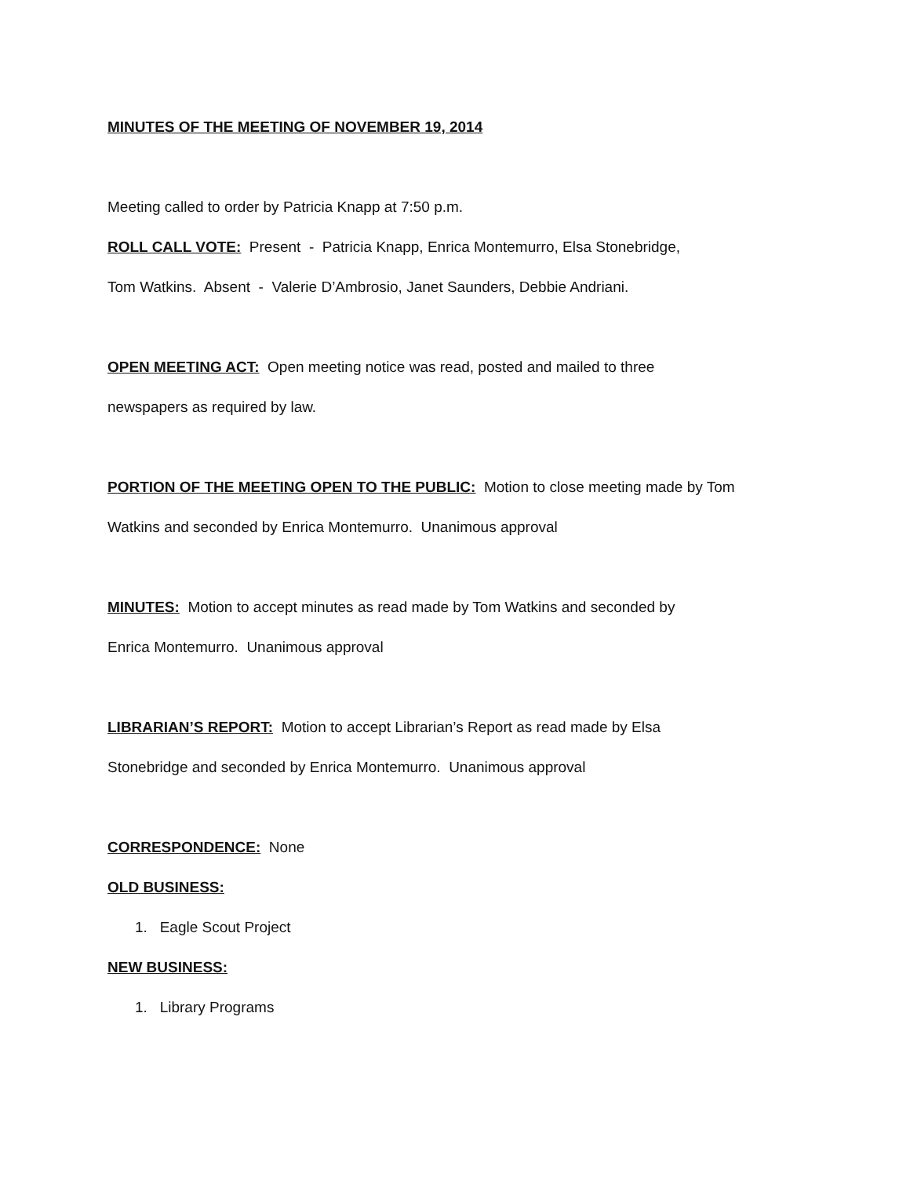MINUTES OF THE MEETING OF NOVEMBER 19, 2014
Meeting called to order by Patricia Knapp at 7:50 p.m.
ROLL CALL VOTE: Present - Patricia Knapp, Enrica Montemurro, Elsa Stonebridge,
Tom Watkins. Absent - Valerie D’Ambrosio, Janet Saunders, Debbie Andriani.
OPEN MEETING ACT: Open meeting notice was read, posted and mailed to three
newspapers as required by law.
PORTION OF THE MEETING OPEN TO THE PUBLIC: Motion to close meeting made by Tom
Watkins and seconded by Enrica Montemurro. Unanimous approval
MINUTES: Motion to accept minutes as read made by Tom Watkins and seconded by
Enrica Montemurro. Unanimous approval
LIBRARIAN’S REPORT: Motion to accept Librarian’s Report as read made by Elsa
Stonebridge and seconded by Enrica Montemurro. Unanimous approval
CORRESPONDENCE: None
OLD BUSINESS:
1. Eagle Scout Project
NEW BUSINESS:
1. Library Programs